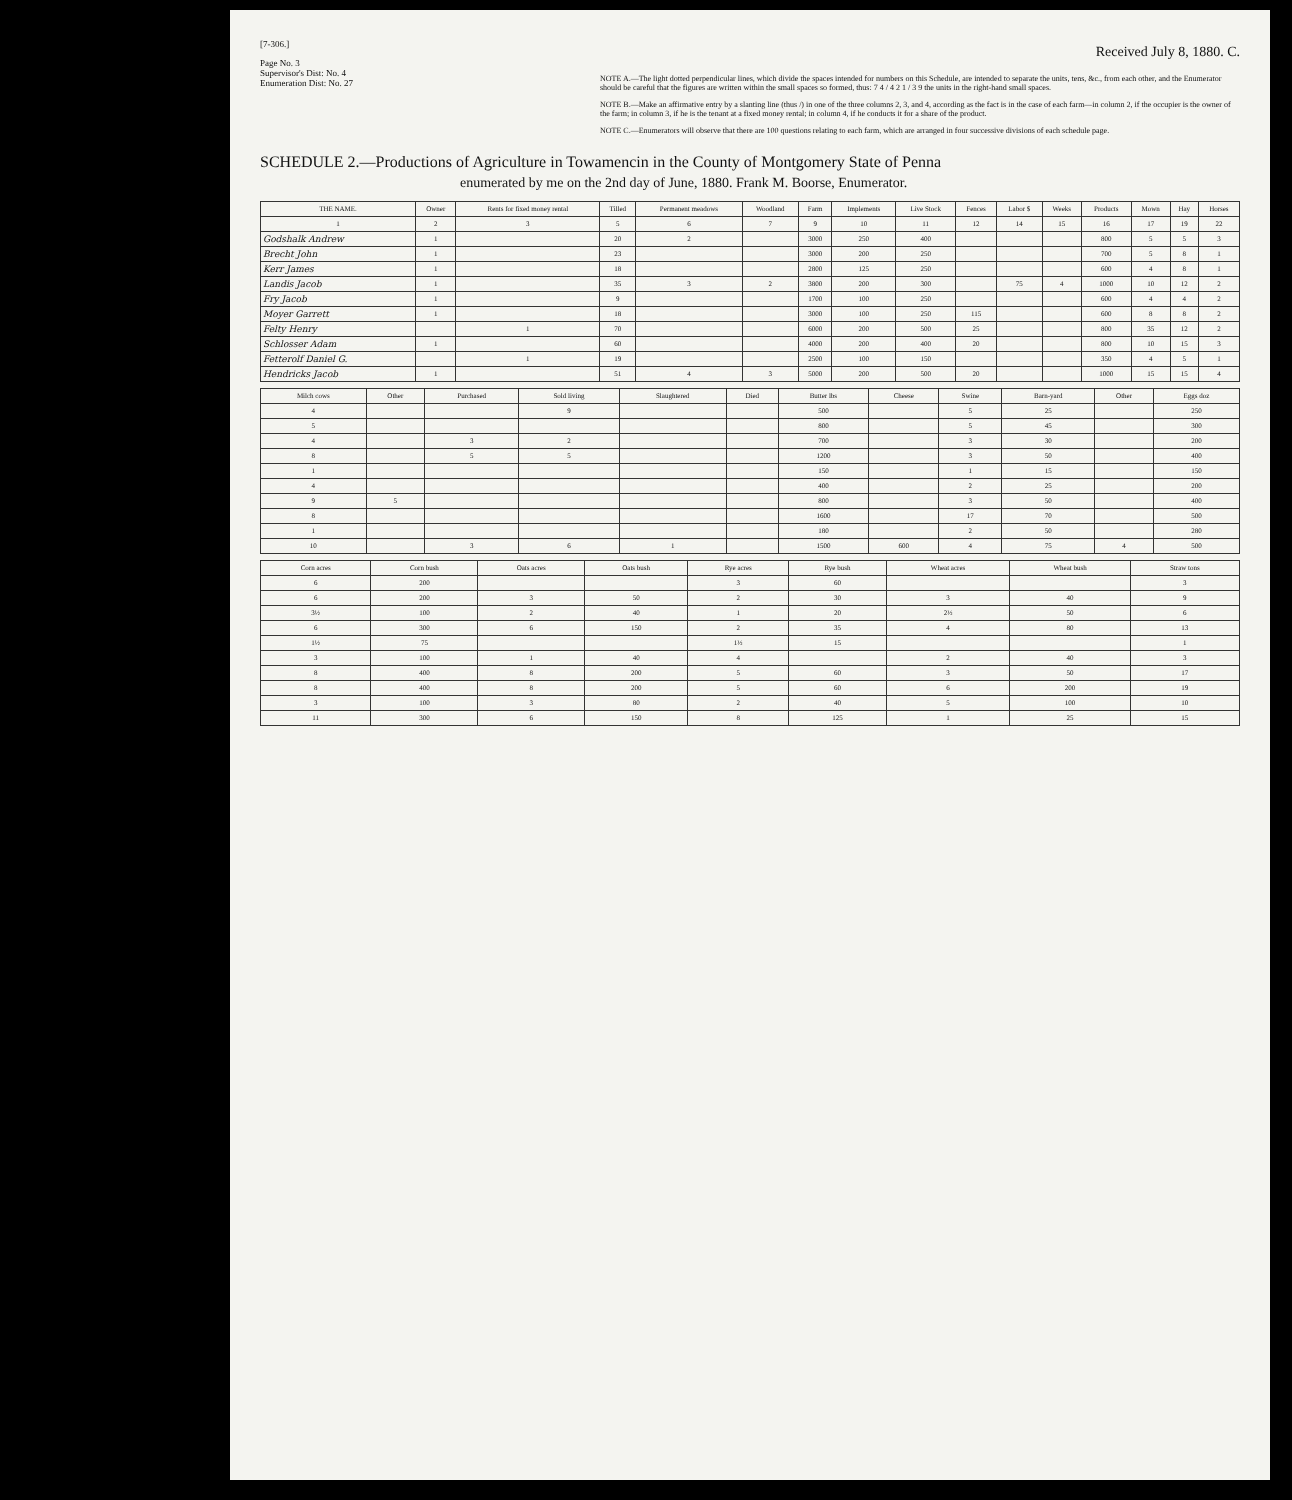[7-306.]
Page No. 3
Supervisor's Dist: No. 4
Enumeration Dist: No. 27
Received July 8, 1880. C.
NOTE A.—The light dotted perpendicular lines, which divide the spaces intended for numbers on this Schedule, are intended to separate the units, tens, &c., from each other, and the Enumerator should be careful that the figures are written within the small spaces so formed, thus: 7 4 / 4 2 1 / 3 9 the units in the right-hand small spaces.
NOTE B.—Make an affirmative entry by a slanting line (thus /) in one of the three columns 2, 3, and 4, according as the fact is in the case of each farm—in column 2, if the occupier is the owner of the farm; in column 3, if he is the tenant at a fixed money rental; in column 4, if he conducts it for a share of the product.
NOTE C.—Enumerators will observe that there are 100 questions relating to each farm, which are arranged in four successive divisions of each schedule page.
SCHEDULE 2.—Productions of Agriculture in Towamencin in the County of Montgomery State of Penna
enumerated by me on the 2nd day of June, 1880. Frank M. Boorse, Enumerator.
| THE NAME. | Owner | Rents for fixed money rental | Tilled | Permanent meadows | Woodland | Farm | Implements | Live Stock | Fences | Labor $ | Weeks | Products | Mown | Hay | Horses |
| --- | --- | --- | --- | --- | --- | --- | --- | --- | --- | --- | --- | --- | --- | --- | --- |
| 1 | 2 | 3 | 5 | 6 | 7 | 9 | 10 | 11 | 12 | 14 | 15 | 16 | 17 | 19 | 22 |
| Godshalk Andrew | 1 | | 20 | 2 | | 3000 | 250 | 400 | | | | 800 | 5 | 5 | 3 |
| Brecht John | 1 | | 23 | | | 3000 | 200 | 250 | | | | 700 | 5 | 8 | 1 |
| Kerr James | 1 | | 18 | | | 2800 | 125 | 250 | | | | 600 | 4 | 8 | 1 |
| Landis Jacob | 1 | | 35 | 3 | 2 | 3800 | 200 | 300 | | 75 | 4 | 1000 | 10 | 12 | 2 |
| Fry Jacob | 1 | | 9 | | | 1700 | 100 | 250 | | | | 600 | 4 | 4 | 2 |
| Moyer Garrett | 1 | | 18 | | | 3000 | 100 | 250 | 115 | | | 600 | 8 | 8 | 2 |
| Felty Henry | | 1 | 70 | | | 6000 | 200 | 500 | 25 | | | 800 | 35 | 12 | 2 |
| Schlosser Adam | 1 | | 60 | | | 4000 | 200 | 400 | 20 | | | 800 | 10 | 15 | 3 |
| Fetterolf Daniel G. | | 1 | 19 | | | 2500 | 100 | 150 | | | | 350 | 4 | 5 | 1 |
| Hendricks Jacob | 1 | | 51 | 4 | 3 | 5000 | 200 | 500 | 20 | | | 1000 | 15 | 15 | 4 |
| Milch cows | Other | Purchased | Sold living | Slaughtered | Died | Butter lbs | Cheese | Swine | Barn-yard | Other | Eggs doz |
| --- | --- | --- | --- | --- | --- | --- | --- | --- | --- | --- | --- |
| 4 | | | 9 | | | 500 | | 5 | 25 | | 250 |
| 5 | | | | | | 800 | | 5 | 45 | | 300 |
| 4 | | 3 | 2 | | | 700 | | 3 | 30 | | 200 |
| 8 | | 5 | 5 | | | 1200 | | 3 | 50 | | 400 |
| 1 | | | | | | 150 | | 1 | 15 | | 150 |
| 4 | | | | | | 400 | | 2 | 25 | | 200 |
| 9 | 5 | | | | | 800 | | 3 | 50 | | 400 |
| 8 | | | | | | 1600 | | 17 | 70 | | 500 |
| 1 | | | | | | 180 | | 2 | 50 | | 280 |
| 10 | | 3 | 6 | 1 | | 1500 | 600 | 4 | 75 | 4 | 500 |
| Corn acres | Corn bush | Oats acres | Oats bush | Rye acres | Rye bush | Wheat acres | Wheat bush | Straw tons |
| --- | --- | --- | --- | --- | --- | --- | --- | --- |
| 6 | 200 | | | 3 | 60 | | | 3 |
| 6 | 200 | 3 | 50 | 2 | 30 | 3 | 40 | 9 |
| 3½ | 100 | 2 | 40 | 1 | 20 | 2½ | 50 | 6 |
| 6 | 300 | 6 | 150 | 2 | 35 | 4 | 80 | 13 |
| 1½ | 75 | | | 1½ | 15 | | | 1 |
| 3 | 100 | 1 | 40 | 4 | | 2 | 40 | 3 |
| 8 | 400 | 8 | 200 | 5 | 60 | 3 | 50 | 17 |
| 8 | 400 | 8 | 200 | 5 | 60 | 6 | 200 | 19 |
| 3 | 100 | 3 | 80 | 2 | 40 | 5 | 100 | 10 |
| 11 | 300 | 6 | 150 | 8 | 125 | 1 | 25 | 15 |